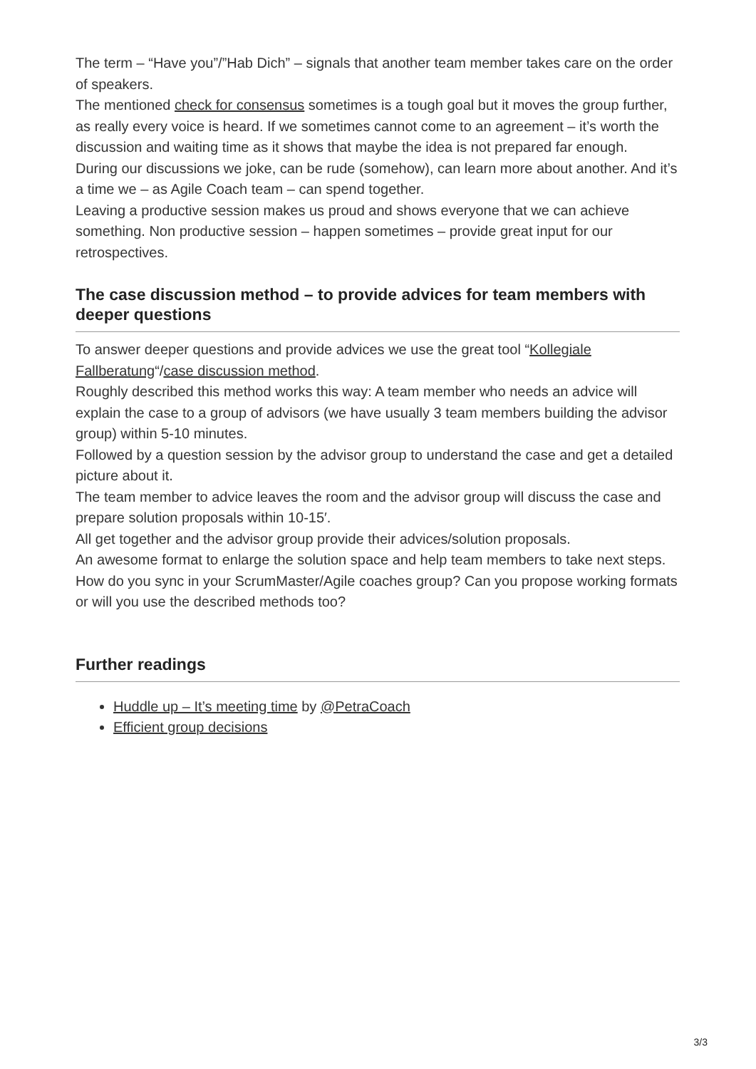The term – “Have you”/”Hab Dich” – signals that another team member takes care on the order of speakers.
The mentioned check for consensus sometimes is a tough goal but it moves the group further, as really every voice is heard. If we sometimes cannot come to an agreement – it’s worth the discussion and waiting time as it shows that maybe the idea is not prepared far enough.
During our discussions we joke, can be rude (somehow), can learn more about another. And it’s a time we – as Agile Coach team – can spend together.
Leaving a productive session makes us proud and shows everyone that we can achieve something. Non productive session – happen sometimes – provide great input for our retrospectives.
The case discussion method – to provide advices for team members with deeper questions
To answer deeper questions and provide advices we use the great tool “Kollegiale Fallberatung“/case discussion method.
Roughly described this method works this way: A team member who needs an advice will explain the case to a group of advisors (we have usually 3 team members building the advisor group) within 5-10 minutes.
Followed by a question session by the advisor group to understand the case and get a detailed picture about it.
The team member to advice leaves the room and the advisor group will discuss the case and prepare solution proposals within 10-15′.
All get together and the advisor group provide their advices/solution proposals.
An awesome format to enlarge the solution space and help team members to take next steps.
How do you sync in your ScrumMaster/Agile coaches group? Can you propose working formats or will you use the described methods too?
Further readings
Huddle up – It’s meeting time by @PetraCoach
Efficient group decisions
3/3